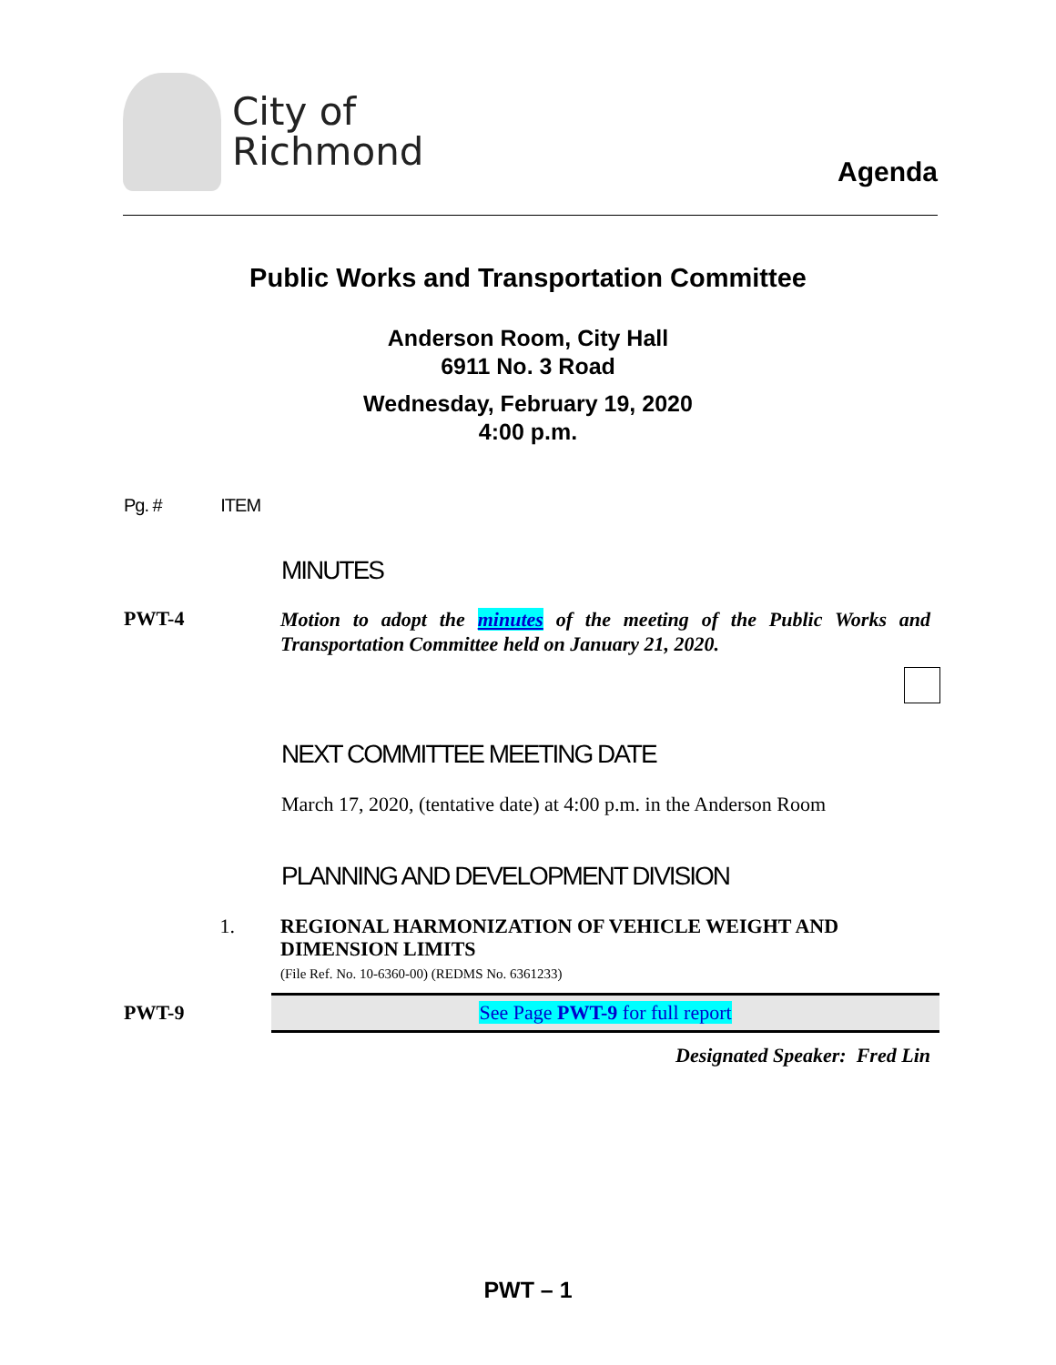City of
Richmond
Agenda
Public Works and Transportation Committee
Anderson Room, City Hall
6911 No. 3 Road
Wednesday, February 19, 2020
4:00 p.m.
Pg. # ITEM
MINUTES
PWT-4
Motion to adopt the minutes of the meeting of the Public Works and Transportation Committee held on January 21, 2020.
NEXT COMMITTEE MEETING DATE
March 17, 2020, (tentative date) at 4:00 p.m. in the Anderson Room
PLANNING AND DEVELOPMENT DIVISION
1.
REGIONAL HARMONIZATION OF VEHICLE WEIGHT AND DIMENSION LIMITS
(File Ref. No. 10-6360-00) (REDMS No. 6361233)
PWT-9
See Page PWT-9 for full report
Designated Speaker: Fred Lin
PWT – 1